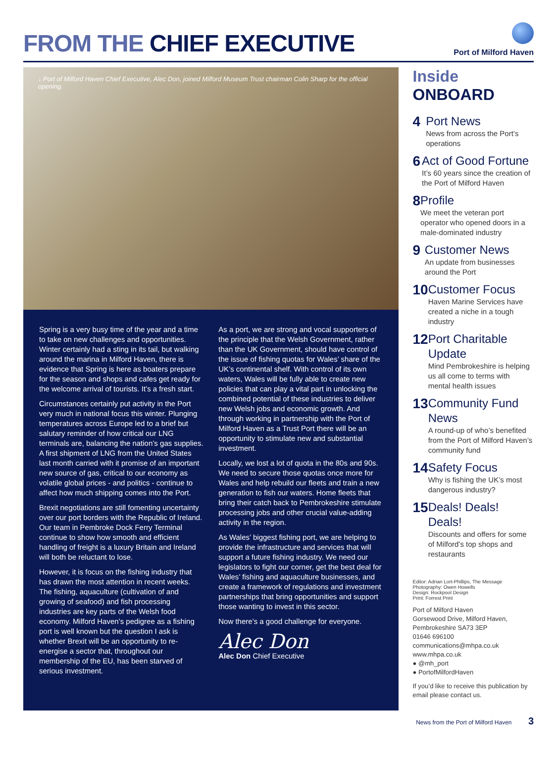FROM THE CHIEF EXECUTIVE
Port of Milford Haven
↓ Port of Milford Haven Chief Executive, Alec Don, joined Milford Museum Trust chairman Colin Sharp for the official opening.
Spring is a very busy time of the year and a time to take on new challenges and opportunities. Winter certainly had a sting in its tail, but walking around the marina in Milford Haven, there is evidence that Spring is here as boaters prepare for the season and shops and cafes get ready for the welcome arrival of tourists. It’s a fresh start.
Circumstances certainly put activity in the Port very much in national focus this winter. Plunging temperatures across Europe led to a brief but salutary reminder of how critical our LNG terminals are, balancing the nation’s gas supplies. A first shipment of LNG from the United States last month carried with it promise of an important new source of gas, critical to our economy as volatile global prices - and politics - continue to affect how much shipping comes into the Port.
Brexit negotiations are still fomenting uncertainty over our port borders with the Republic of Ireland. Our team in Pembroke Dock Ferry Terminal continue to show how smooth and efficient handling of freight is a luxury Britain and Ireland will both be reluctant to lose.
However, it is focus on the fishing industry that has drawn the most attention in recent weeks. The fishing, aquaculture (cultivation of and growing of seafood) and fish processing industries are key parts of the Welsh food economy. Milford Haven’s pedigree as a fishing port is well known but the question I ask is whether Brexit will be an opportunity to re-energise a sector that, throughout our membership of the EU, has been starved of serious investment.
As a port, we are strong and vocal supporters of the principle that the Welsh Government, rather than the UK Government, should have control of the issue of fishing quotas for Wales’ share of the UK’s continental shelf. With control of its own waters, Wales will be fully able to create new policies that can play a vital part in unlocking the combined potential of these industries to deliver new Welsh jobs and economic growth. And through working in partnership with the Port of Milford Haven as a Trust Port there will be an opportunity to stimulate new and substantial investment.
Locally, we lost a lot of quota in the 80s and 90s. We need to secure those quotas once more for Wales and help rebuild our fleets and train a new generation to fish our waters. Home fleets that bring their catch back to Pembrokeshire stimulate processing jobs and other crucial value-adding activity in the region.
As Wales’ biggest fishing port, we are helping to provide the infrastructure and services that will support a future fishing industry. We need our legislators to fight our corner, get the best deal for Wales’ fishing and aquaculture businesses, and create a framework of regulations and investment partnerships that bring opportunities and support those wanting to invest in this sector.
Now there’s a good challenge for everyone.
Alec Don
Alec Don Chief Executive
Inside ONBOARD
4
Port News
News from across the Port’s operations
6
Act of Good Fortune
It’s 60 years since the creation of the Port of Milford Haven
8
Profile
We meet the veteran port operator who opened doors in a male-dominated industry
9
Customer News
An update from businesses around the Port
10
Customer Focus
Haven Marine Services have created a niche in a tough industry
12
Port Charitable Update
Mind Pembrokeshire is helping us all come to terms with mental health issues
13
Community Fund News
A round-up of who’s benefited from the Port of Milford Haven’s community fund
14
Safety Focus
Why is fishing the UK’s most dangerous industry?
15
Deals! Deals! Deals!
Discounts and offers for some of Milford’s top shops and restaurants
Editor: Adrian Lort-Phillips, The Message
Photography: Owen Howells
Design: Rockpool Design
Print: Forrest Print
Port of Milford Haven
Gorsewood Drive, Milford Haven,
Pembrokeshire SA73 3EP
01646 696100
communications@mhpa.co.uk
www.mhpa.co.uk
● @mh_port
● PortofMilfordHaven
If you’d like to receive this publication by email please contact us.
News from the Port of Milford Haven 3